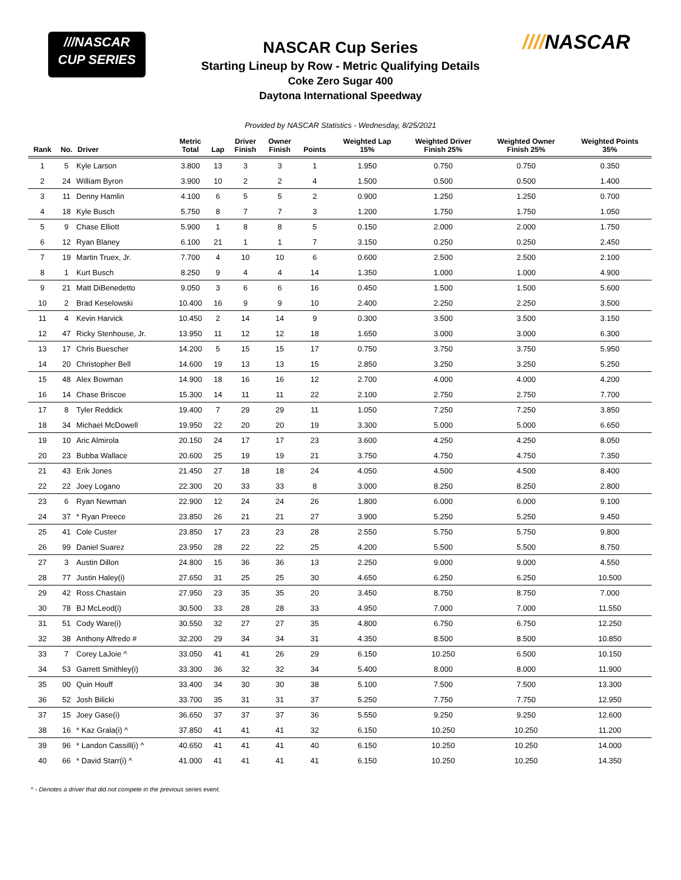///NASCAR
CUP SERIES
////NASCAR
NASCAR Cup Series
Starting Lineup by Row - Metric Qualifying Details
Coke Zero Sugar 400
Daytona International Speedway
Provided by NASCAR Statistics - Wednesday, 8/25/2021
| Rank | No. | Driver | Metric Total | Lap | Driver Finish | Owner Finish | Points | Weighted Lap 15% | Weighted Driver Finish 25% | Weighted Owner Finish 25% | Weighted Points 35% |
| --- | --- | --- | --- | --- | --- | --- | --- | --- | --- | --- | --- |
| 1 | 5 | Kyle Larson | 3.800 | 13 | 3 | 3 | 1 | 1.950 | 0.750 | 0.750 | 0.350 |
| 2 | 24 | William Byron | 3.900 | 10 | 2 | 2 | 4 | 1.500 | 0.500 | 0.500 | 1.400 |
| 3 | 11 | Denny Hamlin | 4.100 | 6 | 5 | 5 | 2 | 0.900 | 1.250 | 1.250 | 0.700 |
| 4 | 18 | Kyle Busch | 5.750 | 8 | 7 | 7 | 3 | 1.200 | 1.750 | 1.750 | 1.050 |
| 5 | 9 | Chase Elliott | 5.900 | 1 | 8 | 8 | 5 | 0.150 | 2.000 | 2.000 | 1.750 |
| 6 | 12 | Ryan Blaney | 6.100 | 21 | 1 | 1 | 7 | 3.150 | 0.250 | 0.250 | 2.450 |
| 7 | 19 | Martin Truex, Jr. | 7.700 | 4 | 10 | 10 | 6 | 0.600 | 2.500 | 2.500 | 2.100 |
| 8 | 1 | Kurt Busch | 8.250 | 9 | 4 | 4 | 14 | 1.350 | 1.000 | 1.000 | 4.900 |
| 9 | 21 | Matt DiBenedetto | 9.050 | 3 | 6 | 6 | 16 | 0.450 | 1.500 | 1.500 | 5.600 |
| 10 | 2 | Brad Keselowski | 10.400 | 16 | 9 | 9 | 10 | 2.400 | 2.250 | 2.250 | 3.500 |
| 11 | 4 | Kevin Harvick | 10.450 | 2 | 14 | 14 | 9 | 0.300 | 3.500 | 3.500 | 3.150 |
| 12 | 47 | Ricky Stenhouse, Jr. | 13.950 | 11 | 12 | 12 | 18 | 1.650 | 3.000 | 3.000 | 6.300 |
| 13 | 17 | Chris Buescher | 14.200 | 5 | 15 | 15 | 17 | 0.750 | 3.750 | 3.750 | 5.950 |
| 14 | 20 | Christopher Bell | 14.600 | 19 | 13 | 13 | 15 | 2.850 | 3.250 | 3.250 | 5.250 |
| 15 | 48 | Alex Bowman | 14.900 | 18 | 16 | 16 | 12 | 2.700 | 4.000 | 4.000 | 4.200 |
| 16 | 14 | Chase Briscoe | 15.300 | 14 | 11 | 11 | 22 | 2.100 | 2.750 | 2.750 | 7.700 |
| 17 | 8 | Tyler Reddick | 19.400 | 7 | 29 | 29 | 11 | 1.050 | 7.250 | 7.250 | 3.850 |
| 18 | 34 | Michael McDowell | 19.950 | 22 | 20 | 20 | 19 | 3.300 | 5.000 | 5.000 | 6.650 |
| 19 | 10 | Aric Almirola | 20.150 | 24 | 17 | 17 | 23 | 3.600 | 4.250 | 4.250 | 8.050 |
| 20 | 23 | Bubba Wallace | 20.600 | 25 | 19 | 19 | 21 | 3.750 | 4.750 | 4.750 | 7.350 |
| 21 | 43 | Erik Jones | 21.450 | 27 | 18 | 18 | 24 | 4.050 | 4.500 | 4.500 | 8.400 |
| 22 | 22 | Joey Logano | 22.300 | 20 | 33 | 33 | 8 | 3.000 | 8.250 | 8.250 | 2.800 |
| 23 | 6 | Ryan Newman | 22.900 | 12 | 24 | 24 | 26 | 1.800 | 6.000 | 6.000 | 9.100 |
| 24 | 37 | * Ryan Preece | 23.850 | 26 | 21 | 21 | 27 | 3.900 | 5.250 | 5.250 | 9.450 |
| 25 | 41 | Cole Custer | 23.850 | 17 | 23 | 23 | 28 | 2.550 | 5.750 | 5.750 | 9.800 |
| 26 | 99 | Daniel Suarez | 23.950 | 28 | 22 | 22 | 25 | 4.200 | 5.500 | 5.500 | 8.750 |
| 27 | 3 | Austin Dillon | 24.800 | 15 | 36 | 36 | 13 | 2.250 | 9.000 | 9.000 | 4.550 |
| 28 | 77 | Justin Haley(i) | 27.650 | 31 | 25 | 25 | 30 | 4.650 | 6.250 | 6.250 | 10.500 |
| 29 | 42 | Ross Chastain | 27.950 | 23 | 35 | 35 | 20 | 3.450 | 8.750 | 8.750 | 7.000 |
| 30 | 78 | BJ McLeod(i) | 30.500 | 33 | 28 | 28 | 33 | 4.950 | 7.000 | 7.000 | 11.550 |
| 31 | 51 | Cody Ware(i) | 30.550 | 32 | 27 | 27 | 35 | 4.800 | 6.750 | 6.750 | 12.250 |
| 32 | 38 | Anthony Alfredo # | 32.200 | 29 | 34 | 34 | 31 | 4.350 | 8.500 | 8.500 | 10.850 |
| 33 | 7 | Corey LaJoie ^ | 33.050 | 41 | 41 | 26 | 29 | 6.150 | 10.250 | 6.500 | 10.150 |
| 34 | 53 | Garrett Smithley(i) | 33.300 | 36 | 32 | 32 | 34 | 5.400 | 8.000 | 8.000 | 11.900 |
| 35 | 00 | Quin Houff | 33.400 | 34 | 30 | 30 | 38 | 5.100 | 7.500 | 7.500 | 13.300 |
| 36 | 52 | Josh Bilicki | 33.700 | 35 | 31 | 31 | 37 | 5.250 | 7.750 | 7.750 | 12.950 |
| 37 | 15 | Joey Gase(i) | 36.650 | 37 | 37 | 37 | 36 | 5.550 | 9.250 | 9.250 | 12.600 |
| 38 | 16 | * Kaz Grala(i) ^ | 37.850 | 41 | 41 | 41 | 32 | 6.150 | 10.250 | 10.250 | 11.200 |
| 39 | 96 | * Landon Cassill(i) ^ | 40.650 | 41 | 41 | 41 | 40 | 6.150 | 10.250 | 10.250 | 14.000 |
| 40 | 66 | * David Starr(i) ^ | 41.000 | 41 | 41 | 41 | 41 | 6.150 | 10.250 | 10.250 | 14.350 |
^ - Denotes a driver that did not compete in the previous series event.